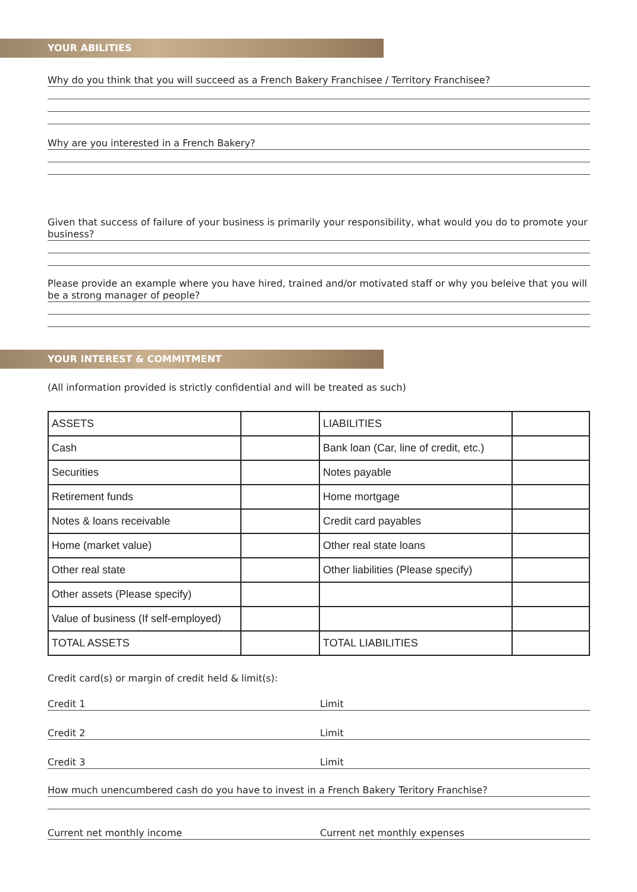YOUR ABILITIES
Why do you think that you will succeed as a French Bakery Franchisee / Territory Franchisee?
Why are you interested in a French Bakery?
Given that success of failure of your business is primarily your responsibility, what would you do to promote your business?
Please provide an example where you have hired, trained and/or motivated staff or why you beleive that you will be a strong manager of people?
YOUR INTEREST & COMMITMENT
(All information provided is strictly confidential and will be treated as such)
| ASSETS | | LIABILITIES | |
| Cash | | Bank loan (Car, line of credit, etc.) | |
| Securities | | Notes payable | |
| Retirement funds | | Home mortgage | |
| Notes & loans receivable | | Credit card payables | |
| Home (market value) | | Other real state loans | |
| Other real state | | Other liabilities (Please specify) | |
| Other assets (Please specify) | | | |
| Value of business (If self-employed) | | | |
| TOTAL ASSETS | | TOTAL LIABILITIES | |
Credit card(s) or margin of credit held & limit(s):
Credit 1 Limit
Credit 2 Limit
Credit 3 Limit
How much unencumbered cash do you have to invest in a French Bakery Teritory Franchise?
Current net monthly income Current net monthly expenses